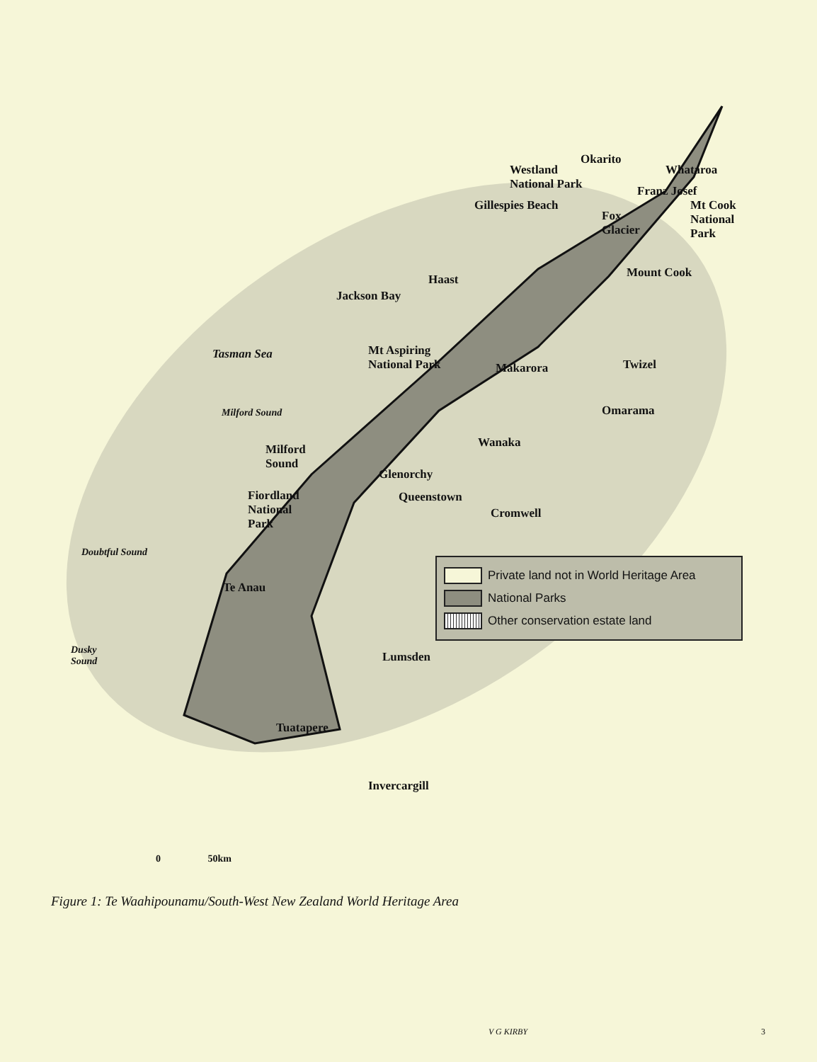Okarito
Whataroa Westland
National Park Franz Josef
Gillespies Beach
Fox
Glacier
Mt Cook
National
Park
Mount Cook Haast
Jackson Bay
Tasman Sea Mt Aspiring
National Park Makarora Twizel
Milford Sound Omarama
Wanaka Milford
Sound
Glenorchy
Fiordland
National
Park
Queenstown
Cromwell
Doubtful Sound
Te Anau
Lumsden Dusky
Sound
Tuatapere
Invercargill
0 50km
Private land not in World Heritage Area
National Parks
Other conservation estate land
Figure 1: Te Waahipounamu/South-West New Zealand World Heritage Area
V G KIRBY 3